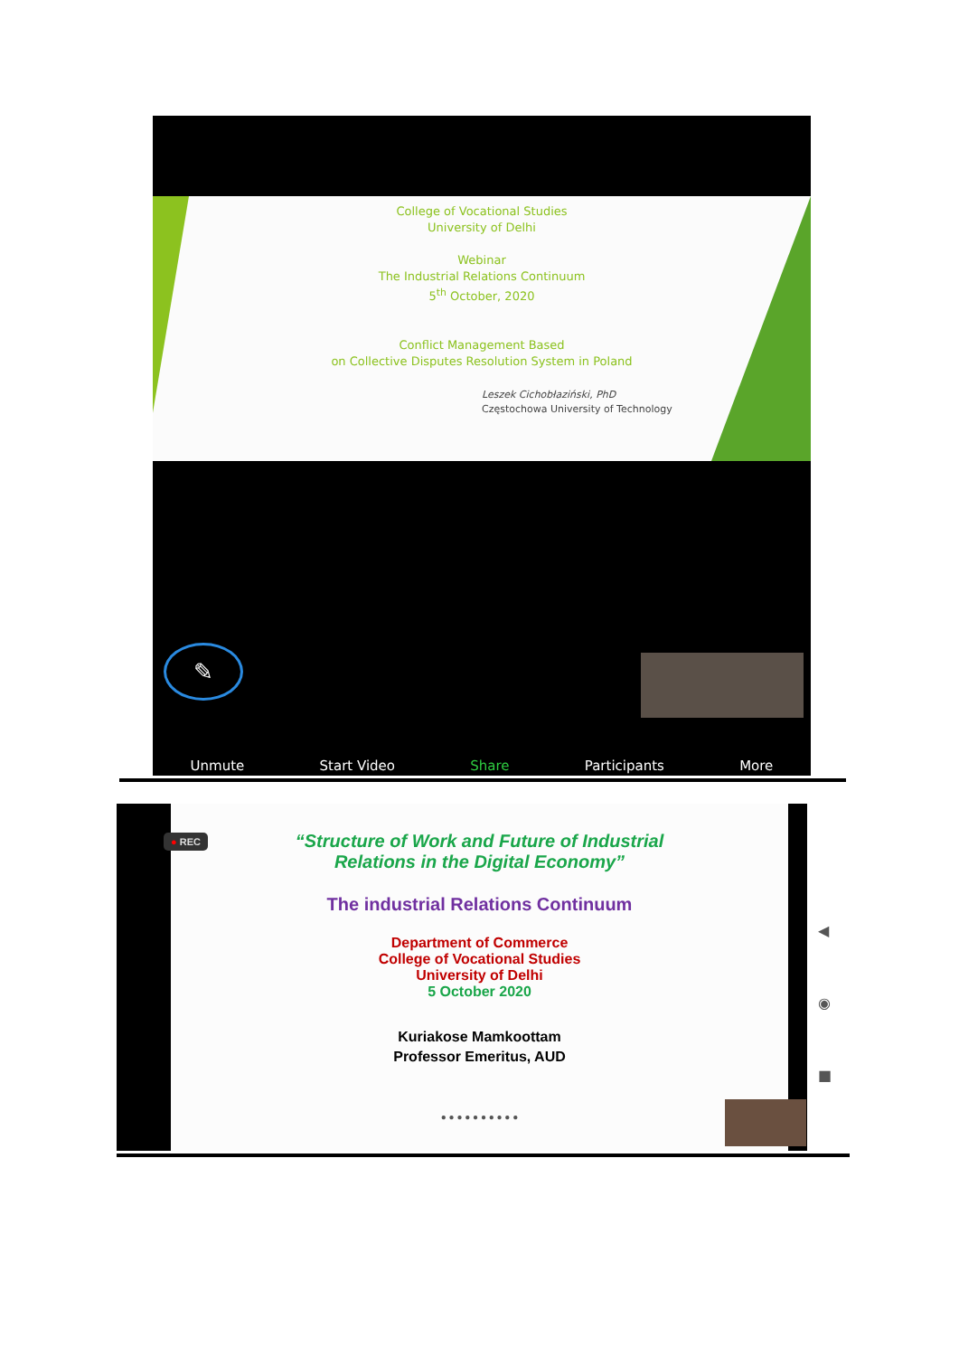College of Vocational Studies
University of Delhi
Webinar
The Industrial Relations Continuum
5<sup>th</sup> October, 2020
Conflict Management Based
on Collective Disputes Resolution System in Poland
Leszek Cichobłaziński, PhD
Częstochowa University of Technology
✎
Unmute Start Video Share Participants More
● REC
“Structure of Work and Future of Industrial
Relations in the Digital Economy”
The industrial Relations Continuum
Department of Commerce
College of Vocational Studies
University of Delhi
5 October 2020
Kuriakose Mamkoottam
Professor Emeritus, AUD
● ● ● ● ● ● ● ● ● ●
◀
◉
■